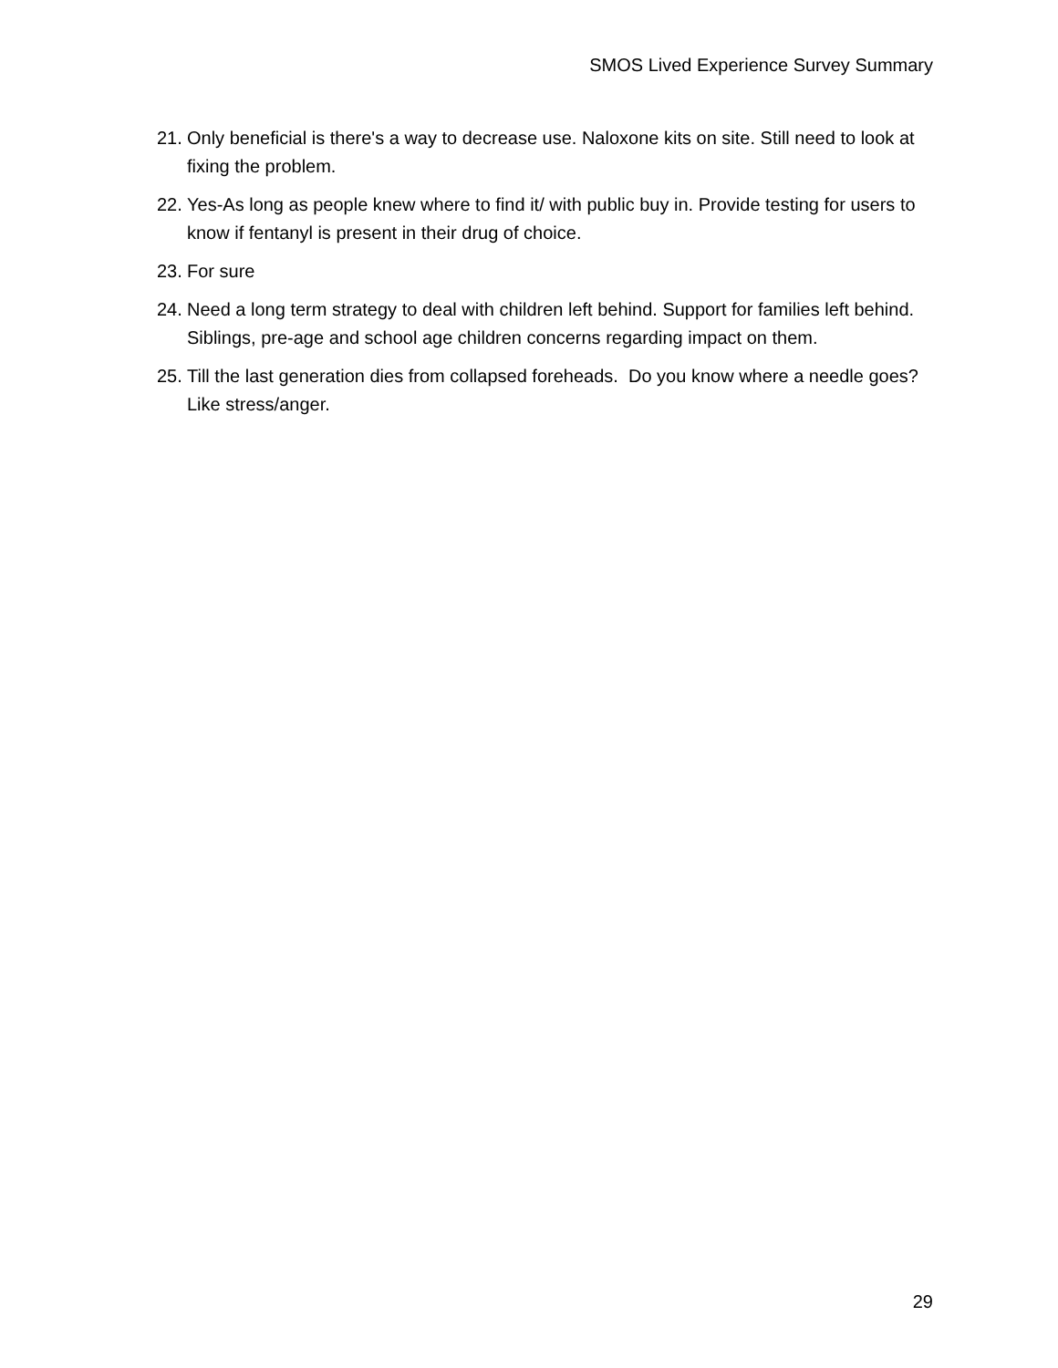SMOS Lived Experience Survey Summary
21. Only beneficial is there's a way to decrease use. Naloxone kits on site. Still need to look at fixing the problem.
22. Yes-As long as people knew where to find it/ with public buy in. Provide testing for users to know if fentanyl is present in their drug of choice.
23. For sure
24. Need a long term strategy to deal with children left behind. Support for families left behind. Siblings, pre-age and school age children concerns regarding impact on them.
25. Till the last generation dies from collapsed foreheads. Do you know where a needle goes? Like stress/anger.
29